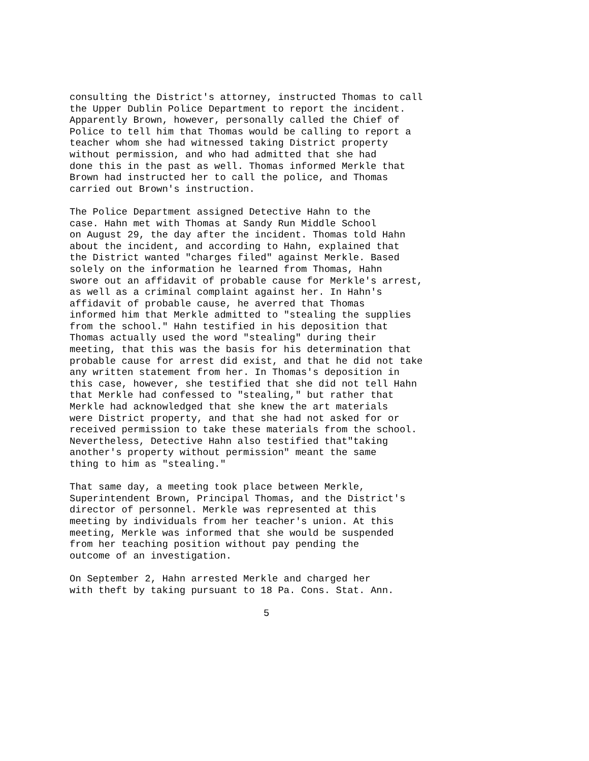consulting the District's attorney, instructed Thomas to call the Upper Dublin Police Department to report the incident. Apparently Brown, however, personally called the Chief of Police to tell him that Thomas would be calling to report a teacher whom she had witnessed taking District property without permission, and who had admitted that she had done this in the past as well. Thomas informed Merkle that Brown had instructed her to call the police, and Thomas carried out Brown's instruction.
The Police Department assigned Detective Hahn to the case. Hahn met with Thomas at Sandy Run Middle School on August 29, the day after the incident. Thomas told Hahn about the incident, and according to Hahn, explained that the District wanted "charges filed" against Merkle. Based solely on the information he learned from Thomas, Hahn swore out an affidavit of probable cause for Merkle's arrest, as well as a criminal complaint against her. In Hahn's affidavit of probable cause, he averred that Thomas informed him that Merkle admitted to "stealing the supplies from the school." Hahn testified in his deposition that Thomas actually used the word "stealing" during their meeting, that this was the basis for his determination that probable cause for arrest did exist, and that he did not take any written statement from her. In Thomas's deposition in this case, however, she testified that she did not tell Hahn that Merkle had confessed to "stealing," but rather that Merkle had acknowledged that she knew the art materials were District property, and that she had not asked for or received permission to take these materials from the school. Nevertheless, Detective Hahn also testified that"taking another's property without permission" meant the same thing to him as "stealing."
That same day, a meeting took place between Merkle, Superintendent Brown, Principal Thomas, and the District's director of personnel. Merkle was represented at this meeting by individuals from her teacher's union. At this meeting, Merkle was informed that she would be suspended from her teaching position without pay pending the outcome of an investigation.
On September 2, Hahn arrested Merkle and charged her with theft by taking pursuant to 18 Pa. Cons. Stat. Ann.
5